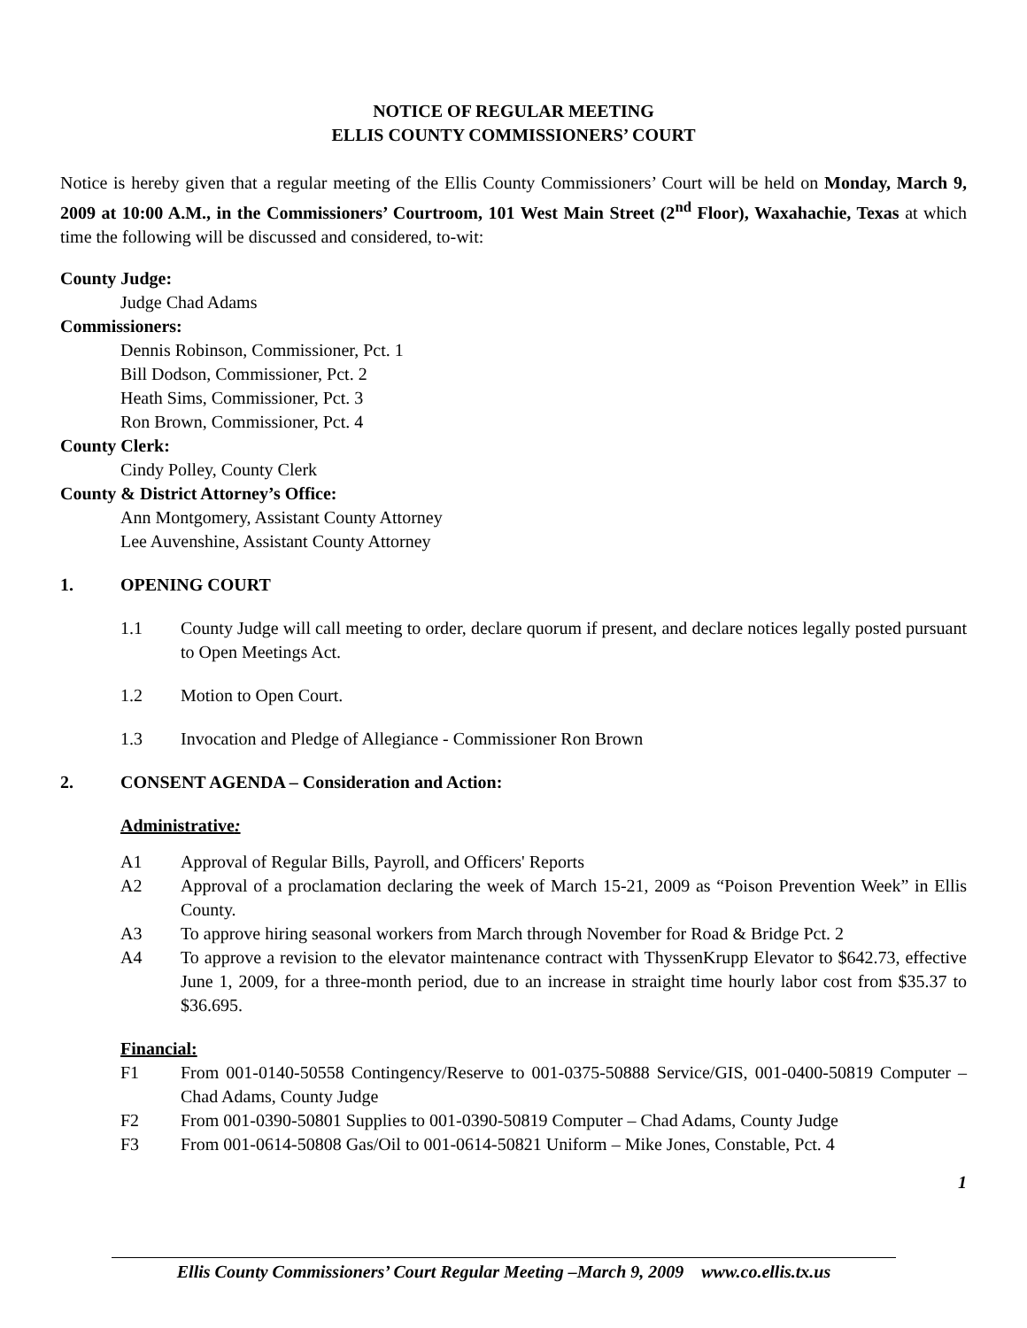NOTICE OF REGULAR MEETING
ELLIS COUNTY COMMISSIONERS’ COURT
Notice is hereby given that a regular meeting of the Ellis County Commissioners’ Court will be held on Monday, March 9, 2009 at 10:00 A.M., in the Commissioners’ Courtroom, 101 West Main Street (2<sup>nd</sup> Floor), Waxahachie, Texas at which time the following will be discussed and considered, to-wit:
County Judge:
Judge Chad Adams
Commissioners:
Dennis Robinson, Commissioner, Pct. 1
Bill Dodson, Commissioner, Pct. 2
Heath Sims, Commissioner, Pct. 3
Ron Brown, Commissioner, Pct. 4
County Clerk:
Cindy Polley, County Clerk
County & District Attorney’s Office:
Ann Montgomery, Assistant County Attorney
Lee Auvenshine, Assistant County Attorney
1. OPENING COURT
1.1 County Judge will call meeting to order, declare quorum if present, and declare notices legally posted pursuant to Open Meetings Act.
1.2 Motion to Open Court.
1.3 Invocation and Pledge of Allegiance - Commissioner Ron Brown
2. CONSENT AGENDA – Consideration and Action:
Administrative:
A1 Approval of Regular Bills, Payroll, and Officers' Reports
A2 Approval of a proclamation declaring the week of March 15-21, 2009 as “Poison Prevention Week” in Ellis County.
A3 To approve hiring seasonal workers from March through November for Road & Bridge Pct. 2
A4 To approve a revision to the elevator maintenance contract with ThyssenKrupp Elevator to $642.73, effective June 1, 2009, for a three-month period, due to an increase in straight time hourly labor cost from $35.37 to $36.695.
Financial:
F1 From 001-0140-50558 Contingency/Reserve to 001-0375-50888 Service/GIS, 001-0400-50819 Computer – Chad Adams, County Judge
F2 From 001-0390-50801 Supplies to 001-0390-50819 Computer – Chad Adams, County Judge
F3 From 001-0614-50808 Gas/Oil to 001-0614-50821 Uniform – Mike Jones, Constable, Pct. 4
1
Ellis County Commissioners’ Court Regular Meeting –March 9, 2009 www.co.ellis.tx.us